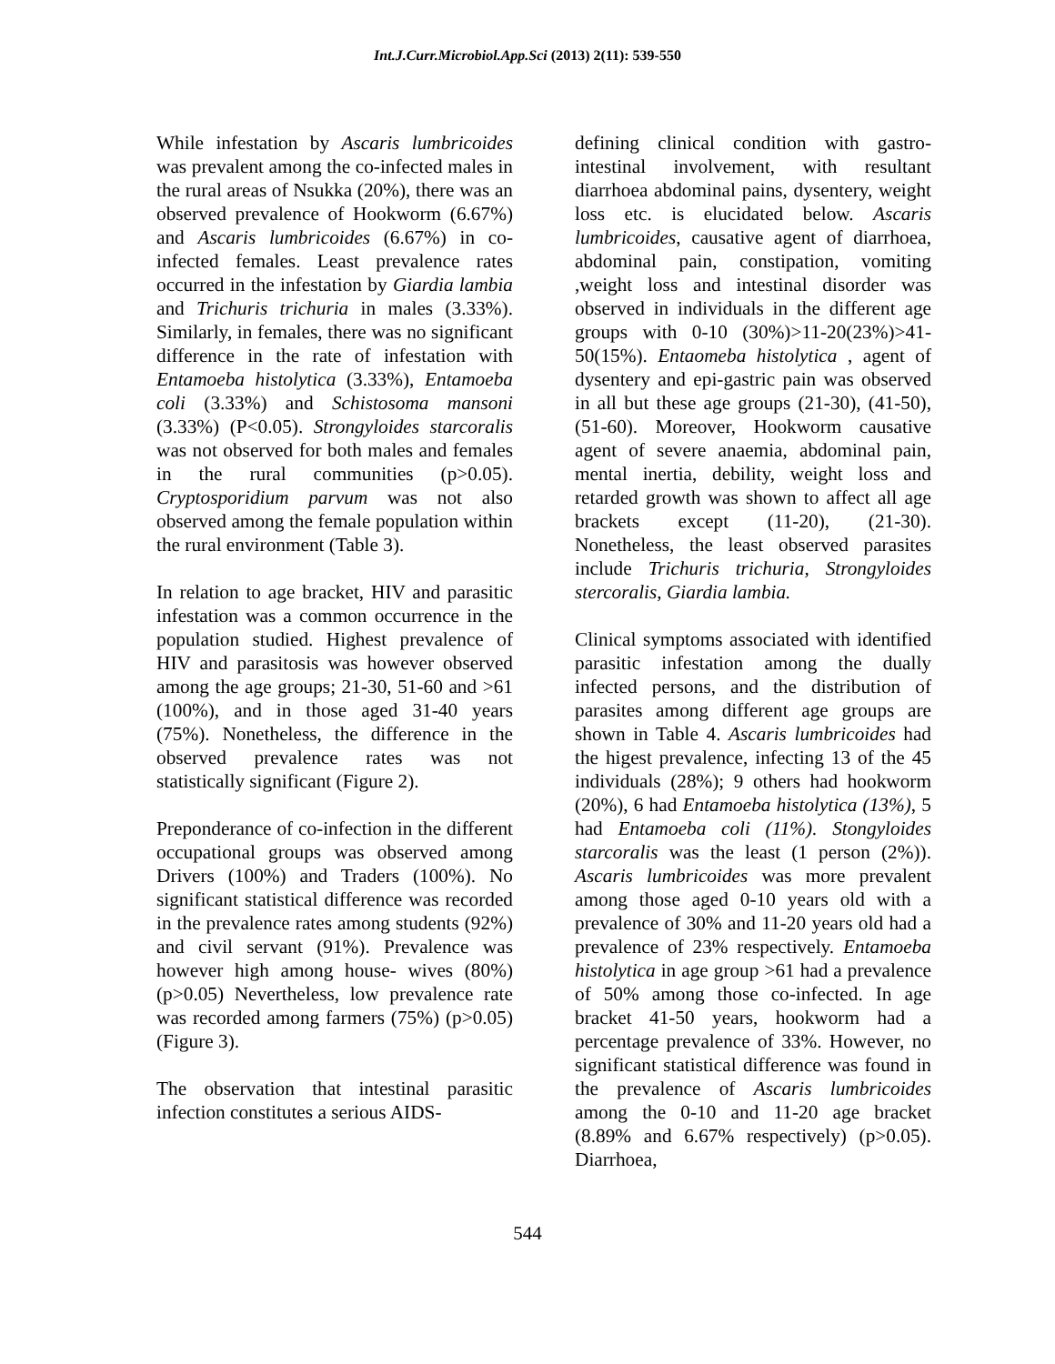Int.J.Curr.Microbiol.App.Sci (2013) 2(11): 539-550
While infestation by Ascaris lumbricoides was prevalent among the co-infected males in the rural areas of Nsukka (20%), there was an observed prevalence of Hookworm (6.67%) and Ascaris lumbricoides (6.67%) in co-infected females. Least prevalence rates occurred in the infestation by Giardia lambia and Trichuris trichuria in males (3.33%). Similarly, in females, there was no significant difference in the rate of infestation with Entamoeba histolytica (3.33%), Entamoeba coli (3.33%) and Schistosoma mansoni (3.33%) (P<0.05). Strongyloides starcoralis was not observed for both males and females in the rural communities (p>0.05). Cryptosporidium parvum was not also observed among the female population within the rural environment (Table 3).
In relation to age bracket, HIV and parasitic infestation was a common occurrence in the population studied. Highest prevalence of HIV and parasitosis was however observed among the age groups; 21-30, 51-60 and >61 (100%), and in those aged 31-40 years (75%). Nonetheless, the difference in the observed prevalence rates was not statistically significant (Figure 2).
Preponderance of co-infection in the different occupational groups was observed among Drivers (100%) and Traders (100%). No significant statistical difference was recorded in the prevalence rates among students (92%) and civil servant (91%). Prevalence was however high among house- wives (80%) (p>0.05) Nevertheless, low prevalence rate was recorded among farmers (75%) (p>0.05) (Figure 3).
The observation that intestinal parasitic infection constitutes a serious AIDS-
defining clinical condition with gastro-intestinal involvement, with resultant diarrhoea abdominal pains, dysentery, weight loss etc. is elucidated below. Ascaris lumbricoides, causative agent of diarrhoea, abdominal pain, constipation, vomiting ,weight loss and intestinal disorder was observed in individuals in the different age groups with 0-10 (30%)>11-20(23%)>41-50(15%). Entaomeba histolytica , agent of dysentery and epi-gastric pain was observed in all but these age groups (21-30), (41-50), (51-60). Moreover, Hookworm causative agent of severe anaemia, abdominal pain, mental inertia, debility, weight loss and retarded growth was shown to affect all age brackets except (11-20), (21-30). Nonetheless, the least observed parasites include Trichuris trichuria, Strongyloides stercoralis, Giardia lambia.
Clinical symptoms associated with identified parasitic infestation among the dually infected persons, and the distribution of parasites among different age groups are shown in Table 4. Ascaris lumbricoides had the higest prevalence, infecting 13 of the 45 individuals (28%); 9 others had hookworm (20%), 6 had Entamoeba histolytica (13%), 5 had Entamoeba coli (11%). Stongyloides starcoralis was the least (1 person (2%)). Ascaris lumbricoides was more prevalent among those aged 0-10 years old with a prevalence of 30% and 11-20 years old had a prevalence of 23% respectively. Entamoeba histolytica in age group >61 had a prevalence of 50% among those co-infected. In age bracket 41-50 years, hookworm had a percentage prevalence of 33%. However, no significant statistical difference was found in the prevalence of Ascaris lumbricoides among the 0-10 and 11-20 age bracket (8.89% and 6.67% respectively) (p>0.05). Diarrhoea,
544